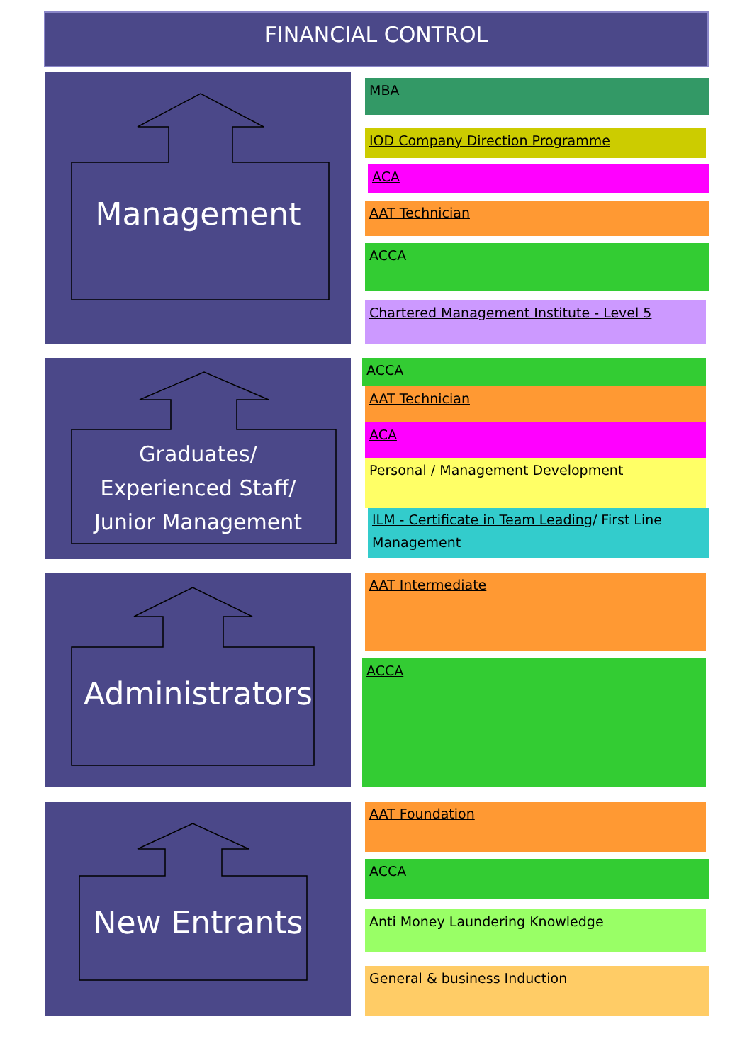FINANCIAL CONTROL
Management
Graduates/
Experienced Staff/
Junior Management
Administrators
New Entrants
MBA
IOD Company Direction Programme
ACA
AAT Technician
ACCA
Chartered Management Institute - Level 5
ACCA
AAT Technician
ACA
Personal / Management Development
ILM - Certificate in Team Leading/ First Line Management
AAT Intermediate
ACCA
AAT Foundation
ACCA
Anti Money Laundering Knowledge
General & business Induction